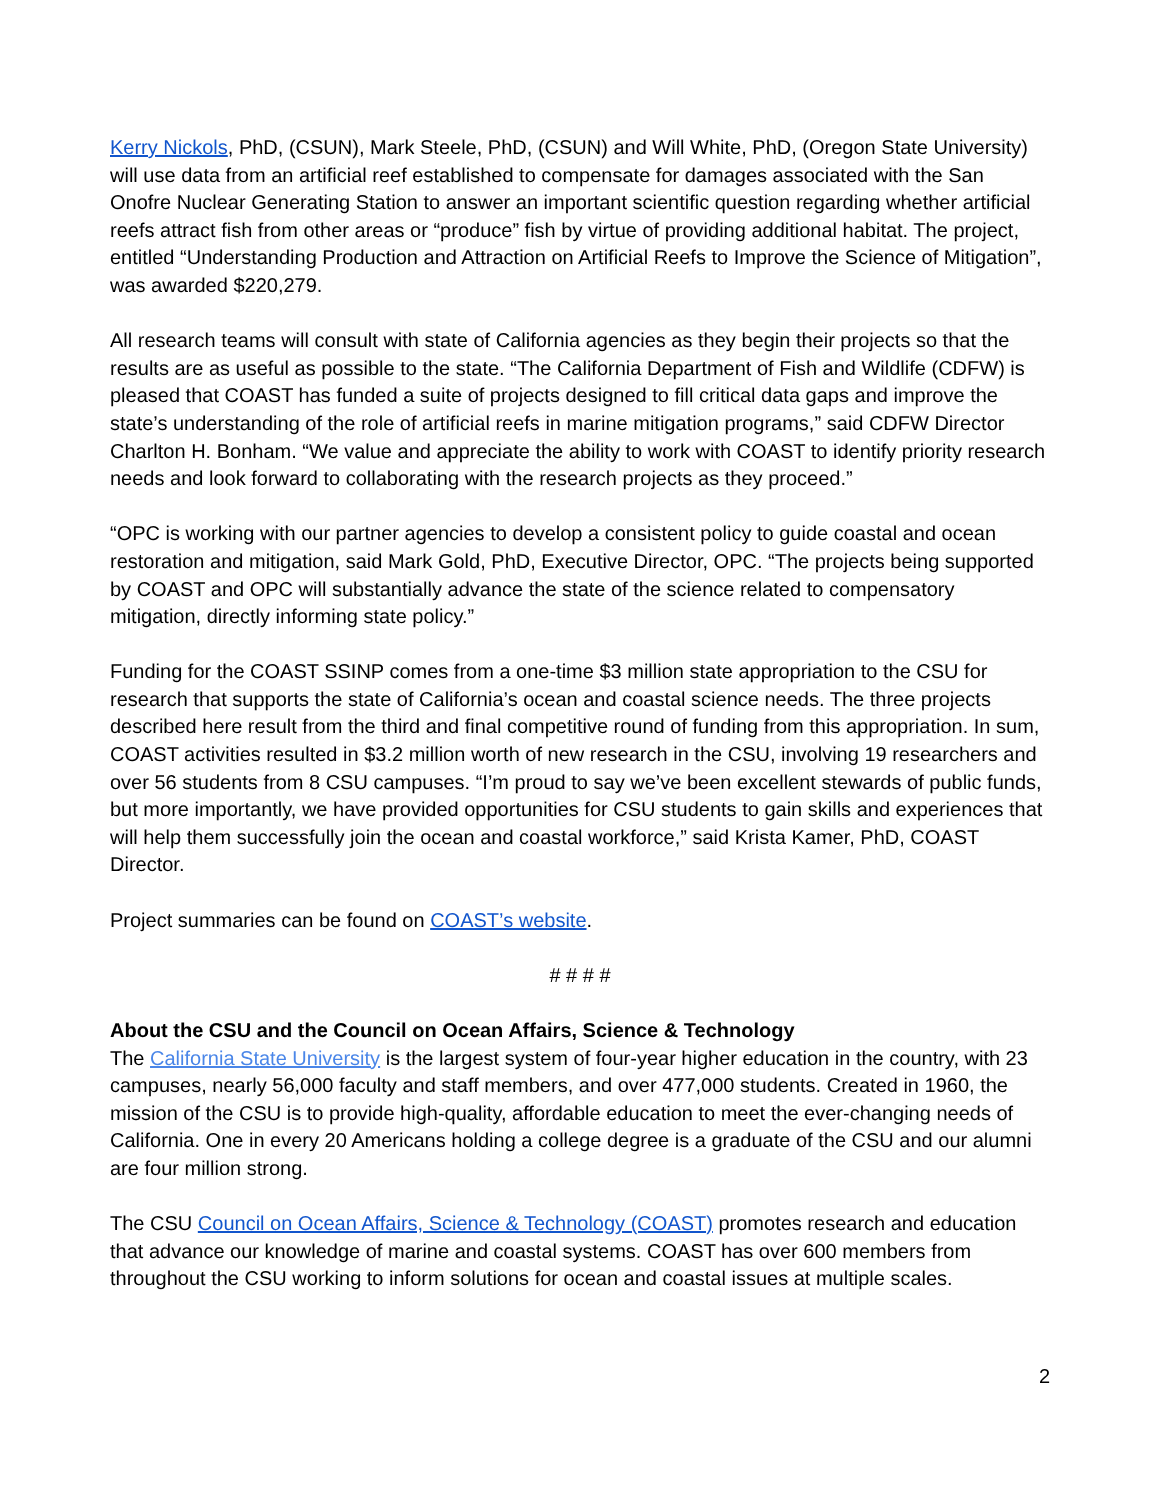Kerry Nickols, PhD, (CSUN), Mark Steele, PhD, (CSUN) and Will White, PhD, (Oregon State University) will use data from an artificial reef established to compensate for damages associated with the San Onofre Nuclear Generating Station to answer an important scientific question regarding whether artificial reefs attract fish from other areas or “produce” fish by virtue of providing additional habitat. The project, entitled “Understanding Production and Attraction on Artificial Reefs to Improve the Science of Mitigation”, was awarded $220,279.
All research teams will consult with state of California agencies as they begin their projects so that the results are as useful as possible to the state. “The California Department of Fish and Wildlife (CDFW) is pleased that COAST has funded a suite of projects designed to fill critical data gaps and improve the state’s understanding of the role of artificial reefs in marine mitigation programs,” said CDFW Director Charlton H. Bonham. “We value and appreciate the ability to work with COAST to identify priority research needs and look forward to collaborating with the research projects as they proceed.”
“OPC is working with our partner agencies to develop a consistent policy to guide coastal and ocean restoration and mitigation, said Mark Gold, PhD, Executive Director, OPC. “The projects being supported by COAST and OPC will substantially advance the state of the science related to compensatory mitigation, directly informing state policy.”
Funding for the COAST SSINP comes from a one-time $3 million state appropriation to the CSU for research that supports the state of California’s ocean and coastal science needs. The three projects described here result from the third and final competitive round of funding from this appropriation. In sum, COAST activities resulted in $3.2 million worth of new research in the CSU, involving 19 researchers and over 56 students from 8 CSU campuses. “I’m proud to say we’ve been excellent stewards of public funds, but more importantly, we have provided opportunities for CSU students to gain skills and experiences that will help them successfully join the ocean and coastal workforce,” said Krista Kamer, PhD, COAST Director.
Project summaries can be found on COAST’s website.
# # # #
About the CSU and the Council on Ocean Affairs, Science & Technology
The California State University is the largest system of four-year higher education in the country, with 23 campuses, nearly 56,000 faculty and staff members, and over 477,000 students. Created in 1960, the mission of the CSU is to provide high-quality, affordable education to meet the ever-changing needs of California. One in every 20 Americans holding a college degree is a graduate of the CSU and our alumni are four million strong.
The CSU Council on Ocean Affairs, Science & Technology (COAST) promotes research and education that advance our knowledge of marine and coastal systems. COAST has over 600 members from throughout the CSU working to inform solutions for ocean and coastal issues at multiple scales.
2